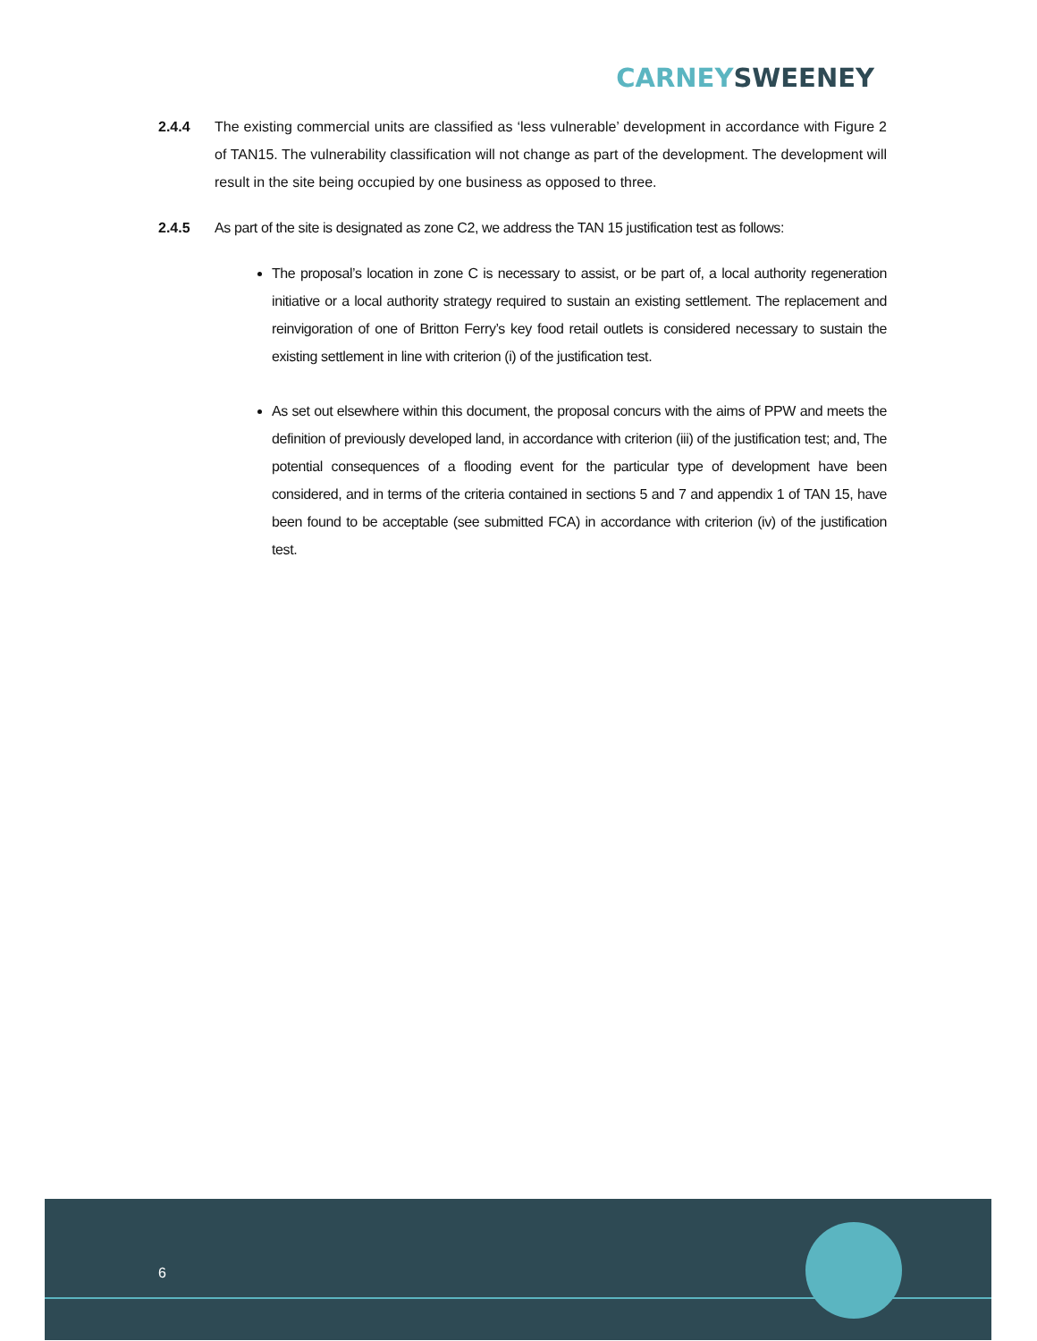CARNEY SWEENEY
2.4.4 The existing commercial units are classified as ‘less vulnerable’ development in accordance with Figure 2 of TAN15. The vulnerability classification will not change as part of the development. The development will result in the site being occupied by one business as opposed to three.
2.4.5 As part of the site is designated as zone C2, we address the TAN 15 justification test as follows:
The proposal’s location in zone C is necessary to assist, or be part of, a local authority regeneration initiative or a local authority strategy required to sustain an existing settlement. The replacement and reinvigoration of one of Britton Ferry’s key food retail outlets is considered necessary to sustain the existing settlement in line with criterion (i) of the justification test.
As set out elsewhere within this document, the proposal concurs with the aims of PPW and meets the definition of previously developed land, in accordance with criterion (iii) of the justification test; and, The potential consequences of a flooding event for the particular type of development have been considered, and in terms of the criteria contained in sections 5 and 7 and appendix 1 of TAN 15, have been found to be acceptable (see submitted FCA) in accordance with criterion (iv) of the justification test.
6